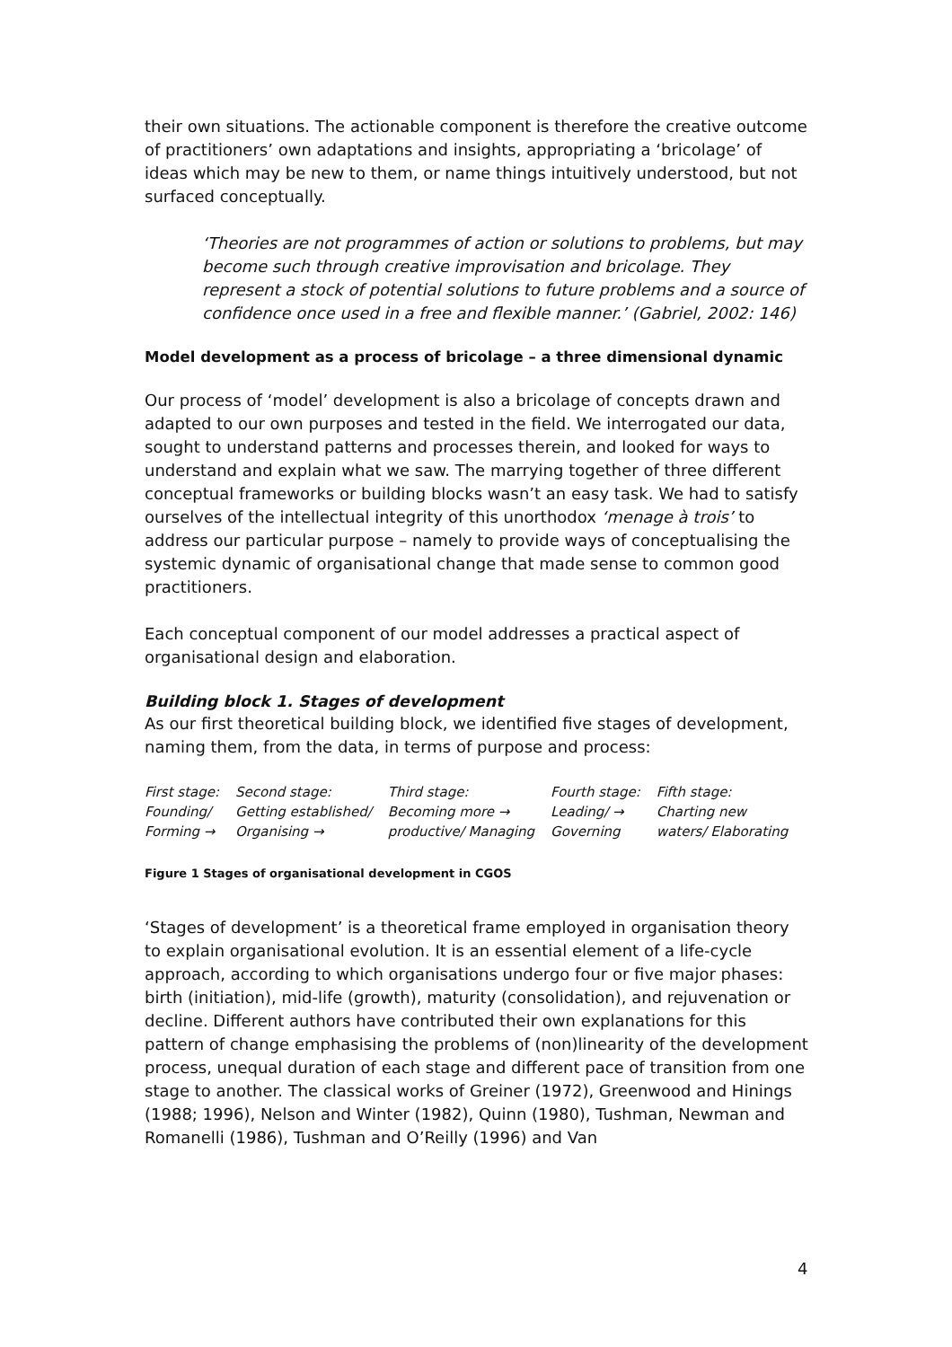their own situations. The actionable component is therefore the creative outcome of practitioners’ own adaptations and insights, appropriating a ‘bricolage’ of ideas which may be new to them, or name things intuitively understood, but not surfaced conceptually.
‘Theories are not programmes of action or solutions to problems, but may become such through creative improvisation and bricolage. They represent a stock of potential solutions to future problems and a source of confidence once used in a free and flexible manner.’ (Gabriel, 2002: 146)
Model development as a process of bricolage – a three dimensional dynamic
Our process of ‘model’ development is also a bricolage of concepts drawn and adapted to our own purposes and tested in the field. We interrogated our data, sought to understand patterns and processes therein, and looked for ways to understand and explain what we saw. The marrying together of three different conceptual frameworks or building blocks wasn’t an easy task. We had to satisfy ourselves of the intellectual integrity of this unorthodox ‘menage à trois’ to address our particular purpose – namely to provide ways of conceptualising the systemic dynamic of organisational change that made sense to common good practitioners.
Each conceptual component of our model addresses a practical aspect of organisational design and elaboration.
Building block 1. Stages of development
As our first theoretical building block, we identified five stages of development, naming them, from the data, in terms of purpose and process:
First stage:
Founding/
Forming →
Second stage:
Getting established/
Organising →
Third stage:
Becoming more →
productive/ Managing
Fourth stage:
Leading/ →
Governing
Fifth stage:
Charting new
waters/ Elaborating
Figure 1 Stages of organisational development in CGOS
‘Stages of development’ is a theoretical frame employed in organisation theory to explain organisational evolution. It is an essential element of a life-cycle approach, according to which organisations undergo four or five major phases: birth (initiation), mid-life (growth), maturity (consolidation), and rejuvenation or decline. Different authors have contributed their own explanations for this pattern of change emphasising the problems of (non)linearity of the development process, unequal duration of each stage and different pace of transition from one stage to another. The classical works of Greiner (1972), Greenwood and Hinings (1988; 1996), Nelson and Winter (1982), Quinn (1980), Tushman, Newman and Romanelli (1986), Tushman and O’Reilly (1996) and Van
4